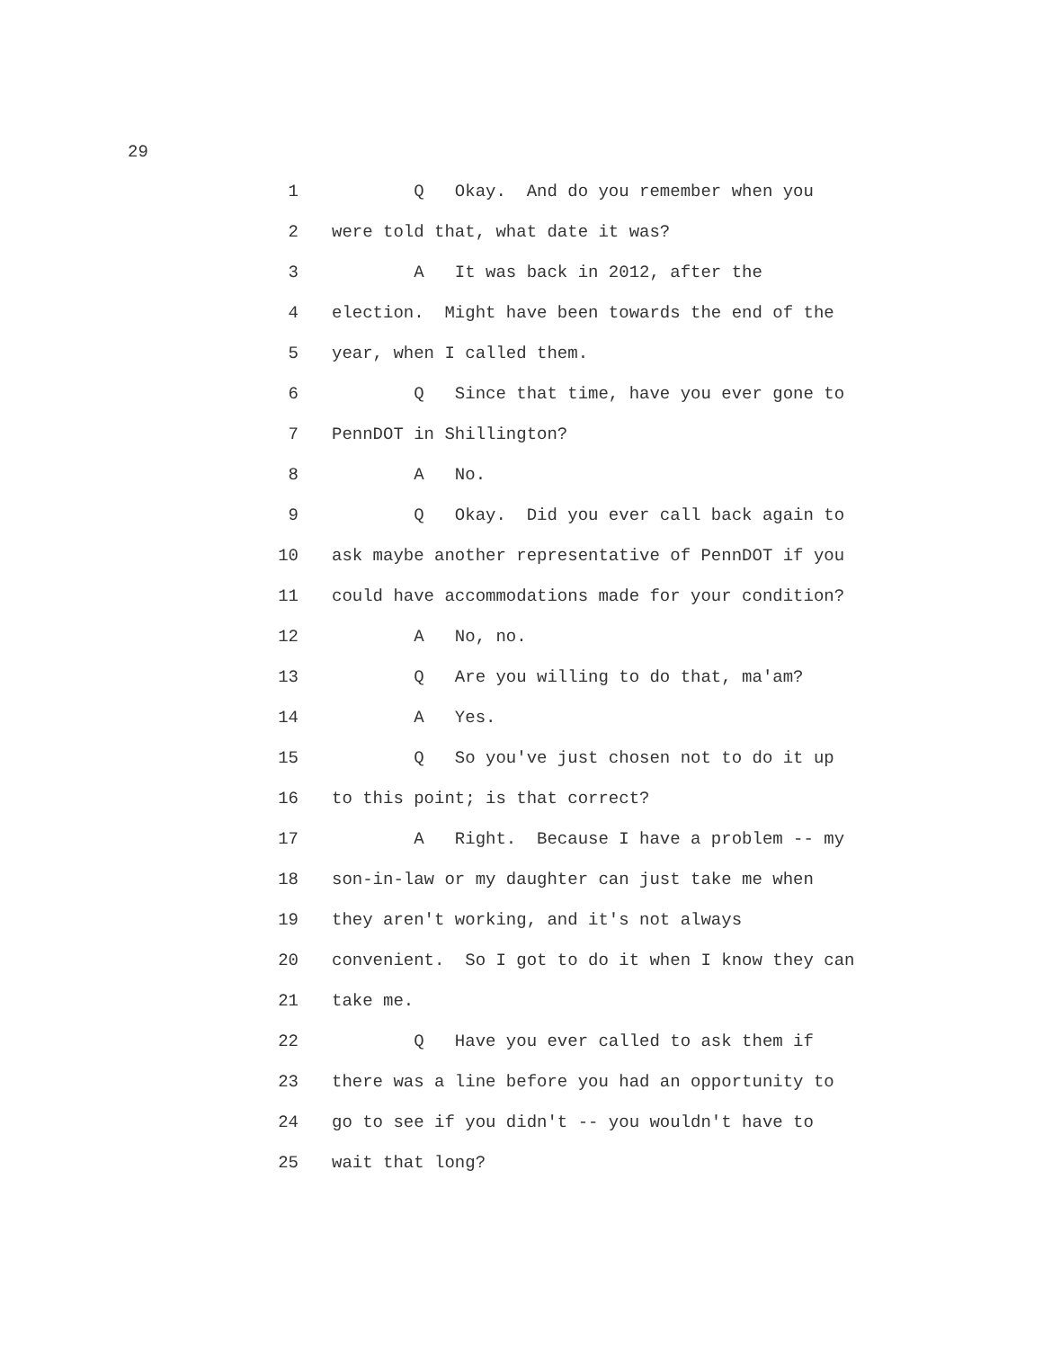29
1 Q Okay. And do you remember when you
2 were told that, what date it was?
3 A It was back in 2012, after the
4 election. Might have been towards the end of the
5 year, when I called them.
6 Q Since that time, have you ever gone to
7 PennDOT in Shillington?
8 A No.
9 Q Okay. Did you ever call back again to
10 ask maybe another representative of PennDOT if you
11 could have accommodations made for your condition?
12 A No, no.
13 Q Are you willing to do that, ma'am?
14 A Yes.
15 Q So you've just chosen not to do it up
16 to this point; is that correct?
17 A Right. Because I have a problem -- my
18 son-in-law or my daughter can just take me when
19 they aren't working, and it's not always
20 convenient. So I got to do it when I know they can
21 take me.
22 Q Have you ever called to ask them if
23 there was a line before you had an opportunity to
24 go to see if you didn't -- you wouldn't have to
25 wait that long?